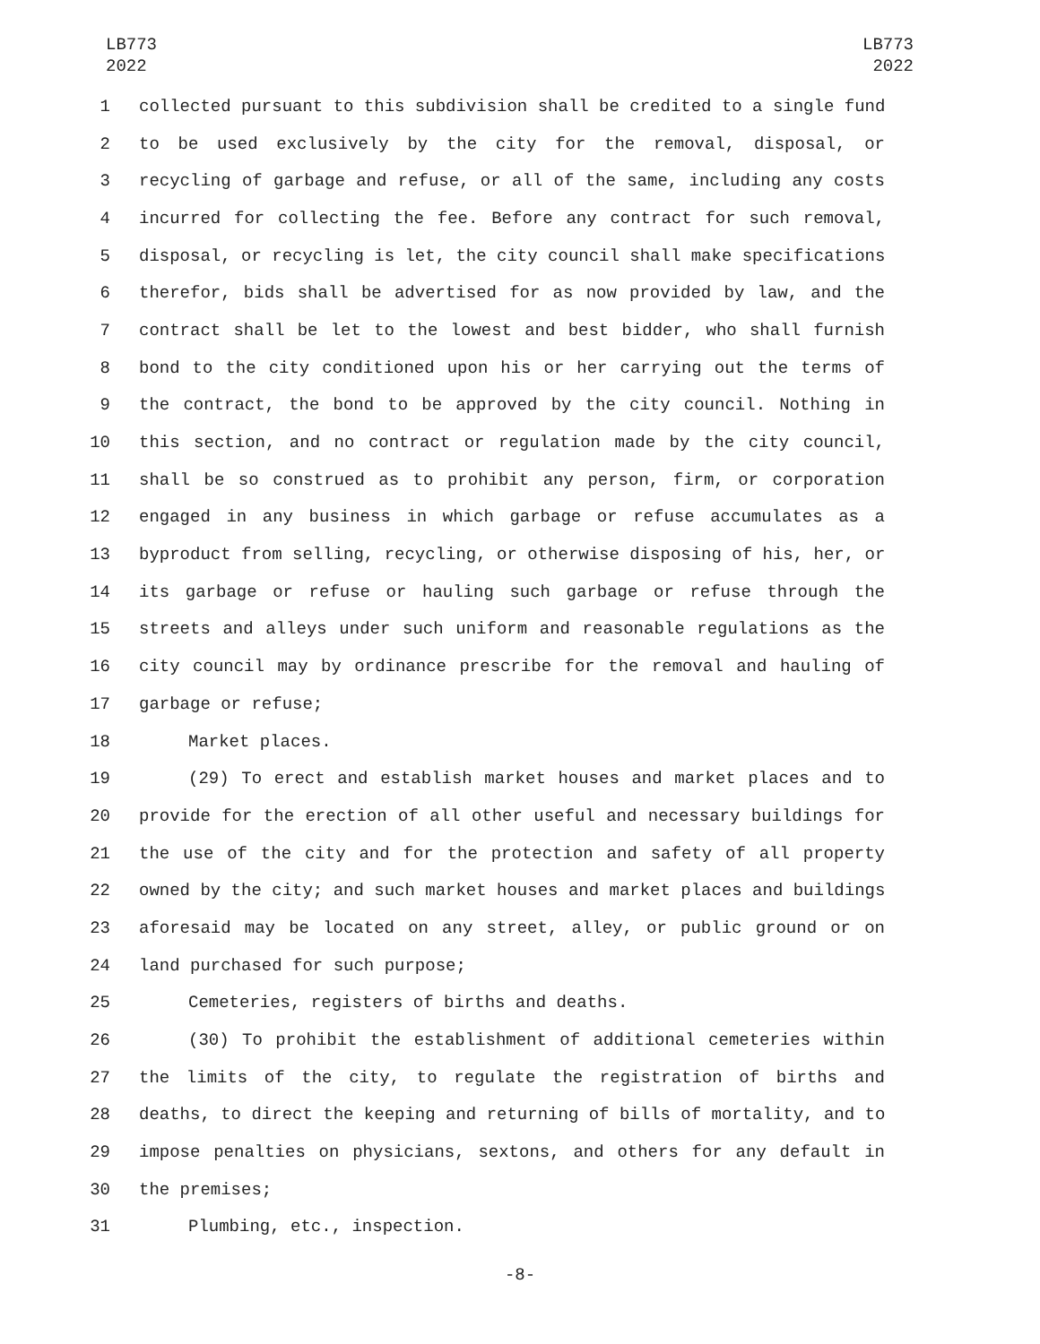LB773
2022
LB773
2022
1 collected pursuant to this subdivision shall be credited to a single fund
2 to be used exclusively by the city for the removal, disposal, or
3 recycling of garbage and refuse, or all of the same, including any costs
4 incurred for collecting the fee. Before any contract for such removal,
5 disposal, or recycling is let, the city council shall make specifications
6 therefor, bids shall be advertised for as now provided by law, and the
7 contract shall be let to the lowest and best bidder, who shall furnish
8 bond to the city conditioned upon his or her carrying out the terms of
9 the contract, the bond to be approved by the city council. Nothing in
10 this section, and no contract or regulation made by the city council,
11 shall be so construed as to prohibit any person, firm, or corporation
12 engaged in any business in which garbage or refuse accumulates as a
13 byproduct from selling, recycling, or otherwise disposing of his, her, or
14 its garbage or refuse or hauling such garbage or refuse through the
15 streets and alleys under such uniform and reasonable regulations as the
16 city council may by ordinance prescribe for the removal and hauling of
17 garbage or refuse;
18 Market places.
19 (29) To erect and establish market houses and market places and to
20 provide for the erection of all other useful and necessary buildings for
21 the use of the city and for the protection and safety of all property
22 owned by the city; and such market houses and market places and buildings
23 aforesaid may be located on any street, alley, or public ground or on
24 land purchased for such purpose;
25 Cemeteries, registers of births and deaths.
26 (30) To prohibit the establishment of additional cemeteries within
27 the limits of the city, to regulate the registration of births and
28 deaths, to direct the keeping and returning of bills of mortality, and to
29 impose penalties on physicians, sextons, and others for any default in
30 the premises;
31 Plumbing, etc., inspection.
-8-